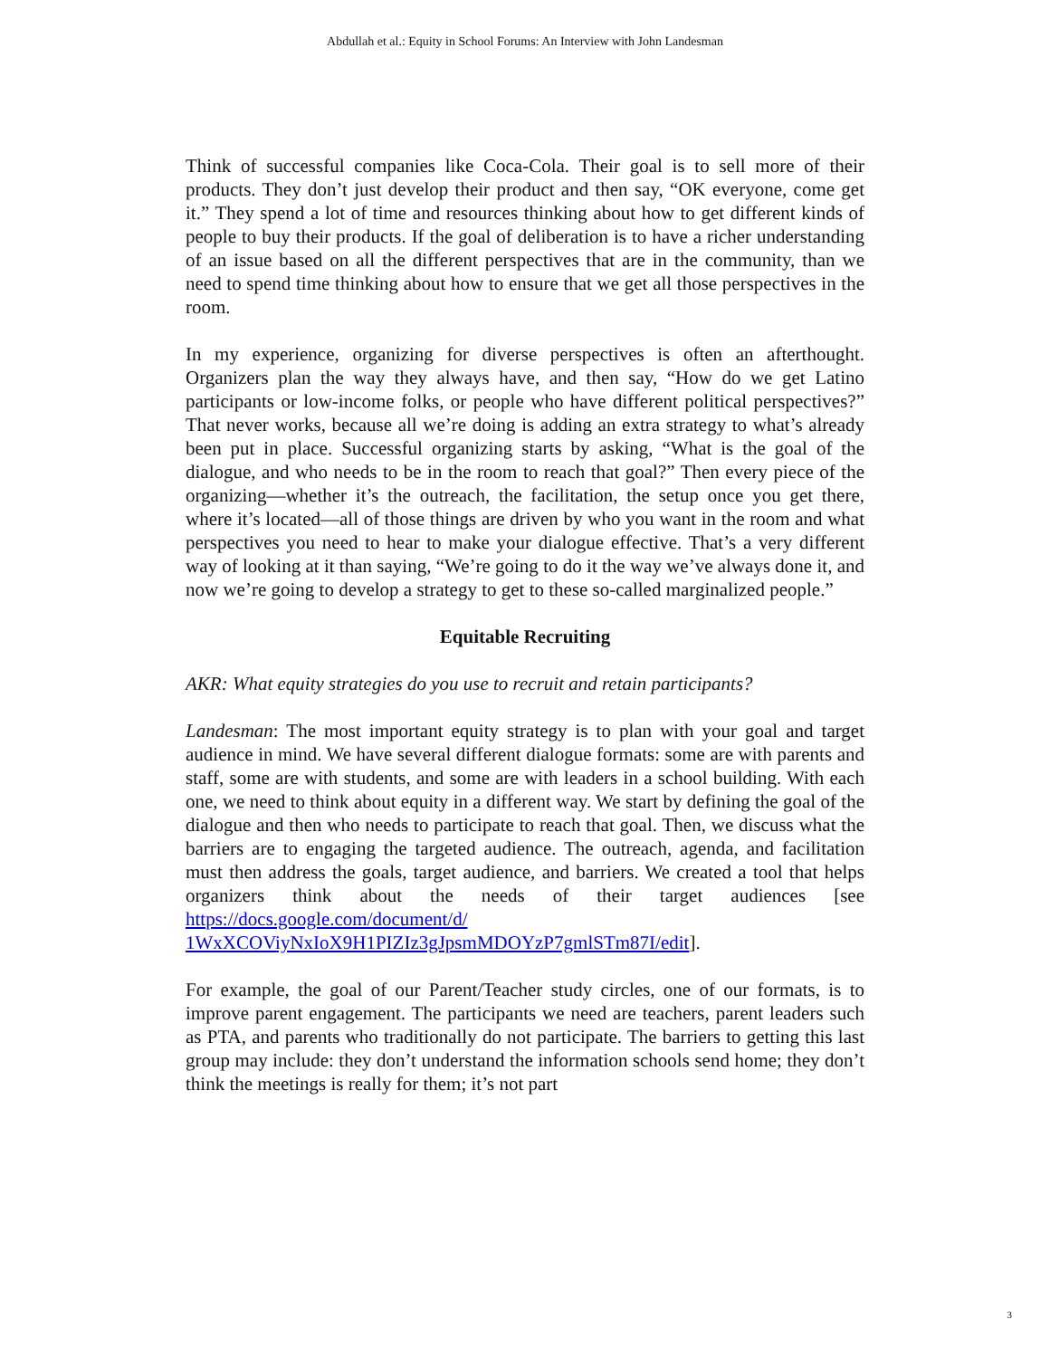Abdullah et al.: Equity in School Forums: An Interview with John Landesman
Think of successful companies like Coca-Cola. Their goal is to sell more of their products. They don’t just develop their product and then say, “OK everyone, come get it.” They spend a lot of time and resources thinking about how to get different kinds of people to buy their products. If the goal of deliberation is to have a richer understanding of an issue based on all the different perspectives that are in the community, than we need to spend time thinking about how to ensure that we get all those perspectives in the room.
In my experience, organizing for diverse perspectives is often an afterthought. Organizers plan the way they always have, and then say, “How do we get Latino participants or low-income folks, or people who have different political perspectives?” That never works, because all we’re doing is adding an extra strategy to what’s already been put in place. Successful organizing starts by asking, “What is the goal of the dialogue, and who needs to be in the room to reach that goal?” Then every piece of the organizing—whether it’s the outreach, the facilitation, the setup once you get there, where it’s located—all of those things are driven by who you want in the room and what perspectives you need to hear to make your dialogue effective. That’s a very different way of looking at it than saying, “We’re going to do it the way we’ve always done it, and now we’re going to develop a strategy to get to these so-called marginalized people.”
Equitable Recruiting
AKR: What equity strategies do you use to recruit and retain participants?
Landesman: The most important equity strategy is to plan with your goal and target audience in mind. We have several different dialogue formats: some are with parents and staff, some are with students, and some are with leaders in a school building. With each one, we need to think about equity in a different way. We start by defining the goal of the dialogue and then who needs to participate to reach that goal. Then, we discuss what the barriers are to engaging the targeted audience. The outreach, agenda, and facilitation must then address the goals, target audience, and barriers. We created a tool that helps organizers think about the needs of their target audiences [see https://docs.google.com/document/d/ 1WxXCOViyNxIoX9H1PIZIz3gJpsmMDOYzP7gmlSTm87I/edit].
For example, the goal of our Parent/Teacher study circles, one of our formats, is to improve parent engagement. The participants we need are teachers, parent leaders such as PTA, and parents who traditionally do not participate. The barriers to getting this last group may include: they don’t understand the information schools send home; they don’t think the meetings is really for them; it’s not part
3